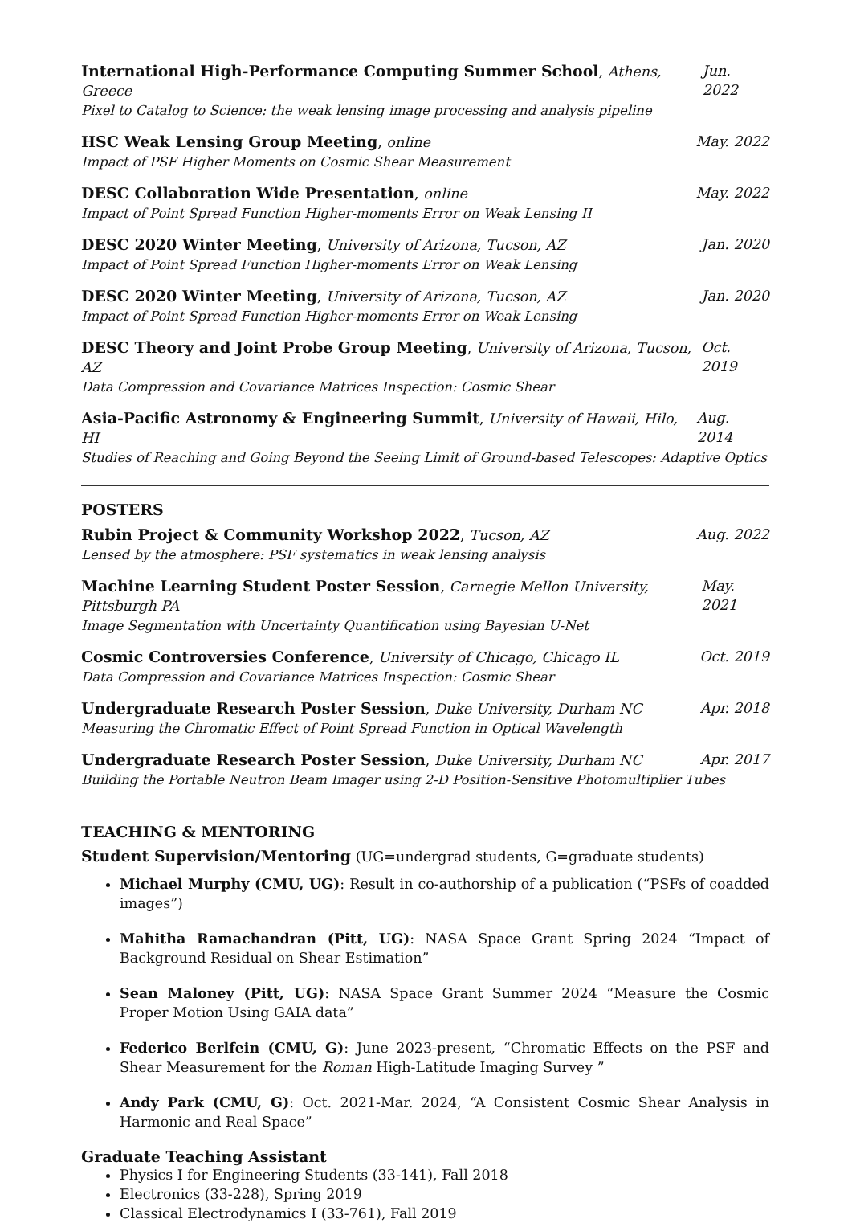International High-Performance Computing Summer School, Athens, Greece Jun. 2022
Pixel to Catalog to Science: the weak lensing image processing and analysis pipeline
HSC Weak Lensing Group Meeting, online May. 2022
Impact of PSF Higher Moments on Cosmic Shear Measurement
DESC Collaboration Wide Presentation, online May. 2022
Impact of Point Spread Function Higher-moments Error on Weak Lensing II
DESC 2020 Winter Meeting, University of Arizona, Tucson, AZ Jan. 2020
Impact of Point Spread Function Higher-moments Error on Weak Lensing
DESC 2020 Winter Meeting, University of Arizona, Tucson, AZ Jan. 2020
Impact of Point Spread Function Higher-moments Error on Weak Lensing
DESC Theory and Joint Probe Group Meeting, University of Arizona, Tucson, AZ Oct. 2019
Data Compression and Covariance Matrices Inspection: Cosmic Shear
Asia-Pacific Astronomy & Engineering Summit, University of Hawaii, Hilo, HI Aug. 2014
Studies of Reaching and Going Beyond the Seeing Limit of Ground-based Telescopes: Adaptive Optics
POSTERS
Rubin Project & Community Workshop 2022, Tucson, AZ Aug. 2022
Lensed by the atmosphere: PSF systematics in weak lensing analysis
Machine Learning Student Poster Session, Carnegie Mellon University, Pittsburgh PA May. 2021
Image Segmentation with Uncertainty Quantification using Bayesian U-Net
Cosmic Controversies Conference, University of Chicago, Chicago IL Oct. 2019
Data Compression and Covariance Matrices Inspection: Cosmic Shear
Undergraduate Research Poster Session, Duke University, Durham NC Apr. 2018
Measuring the Chromatic Effect of Point Spread Function in Optical Wavelength
Undergraduate Research Poster Session, Duke University, Durham NC Apr. 2017
Building the Portable Neutron Beam Imager using 2-D Position-Sensitive Photomultiplier Tubes
TEACHING & MENTORING
Student Supervision/Mentoring (UG=undergrad students, G=graduate students)
Michael Murphy (CMU, UG): Result in co-authorship of a publication (“PSFs of coadded images”)
Mahitha Ramachandran (Pitt, UG): NASA Space Grant Spring 2024 “Impact of Background Residual on Shear Estimation”
Sean Maloney (Pitt, UG): NASA Space Grant Summer 2024 “Measure the Cosmic Proper Motion Using GAIA data”
Federico Berlfein (CMU, G): June 2023-present, “Chromatic Effects on the PSF and Shear Measurement for the Roman High-Latitude Imaging Survey ”
Andy Park (CMU, G): Oct. 2021-Mar. 2024, “A Consistent Cosmic Shear Analysis in Harmonic and Real Space”
Graduate Teaching Assistant
Physics I for Engineering Students (33-141), Fall 2018
Electronics (33-228), Spring 2019
Classical Electrodynamics I (33-761), Fall 2019